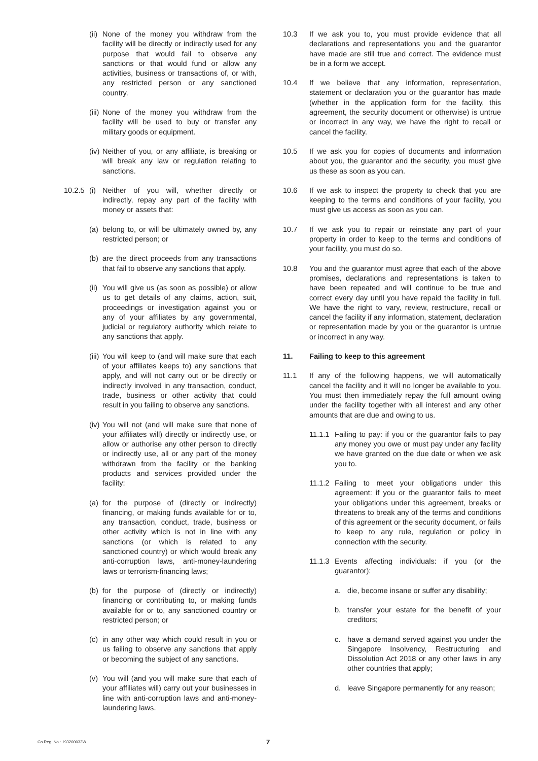(ii) None of the money you withdraw from the facility will be directly or indirectly used for any purpose that would fail to observe any sanctions or that would fund or allow any activities, business or transactions of, or with, any restricted person or any sanctioned country.
(iii) None of the money you withdraw from the facility will be used to buy or transfer any military goods or equipment.
(iv) Neither of you, or any affiliate, is breaking or will break any law or regulation relating to sanctions.
10.2.5 (i) Neither of you will, whether directly or indirectly, repay any part of the facility with money or assets that:
(a) belong to, or will be ultimately owned by, any restricted person; or
(b) are the direct proceeds from any transactions that fail to observe any sanctions that apply.
(ii) You will give us (as soon as possible) or allow us to get details of any claims, action, suit, proceedings or investigation against you or any of your affiliates by any governmental, judicial or regulatory authority which relate to any sanctions that apply.
(iii) You will keep to (and will make sure that each of your affiliates keeps to) any sanctions that apply, and will not carry out or be directly or indirectly involved in any transaction, conduct, trade, business or other activity that could result in you failing to observe any sanctions.
(iv) You will not (and will make sure that none of your affiliates will) directly or indirectly use, or allow or authorise any other person to directly or indirectly use, all or any part of the money withdrawn from the facility or the banking products and services provided under the facility:
(a) for the purpose of (directly or indirectly) financing, or making funds available for or to, any transaction, conduct, trade, business or other activity which is not in line with any sanctions (or which is related to any sanctioned country) or which would break any anti-corruption laws, anti-money-laundering laws or terrorism-financing laws;
(b) for the purpose of (directly or indirectly) financing or contributing to, or making funds available for or to, any sanctioned country or restricted person; or
(c) in any other way which could result in you or us failing to observe any sanctions that apply or becoming the subject of any sanctions.
(v) You will (and you will make sure that each of your affiliates will) carry out your businesses in line with anti-corruption laws and anti-money-laundering laws.
10.3 If we ask you to, you must provide evidence that all declarations and representations you and the guarantor have made are still true and correct. The evidence must be in a form we accept.
10.4 If we believe that any information, representation, statement or declaration you or the guarantor has made (whether in the application form for the facility, this agreement, the security document or otherwise) is untrue or incorrect in any way, we have the right to recall or cancel the facility.
10.5 If we ask you for copies of documents and information about you, the guarantor and the security, you must give us these as soon as you can.
10.6 If we ask to inspect the property to check that you are keeping to the terms and conditions of your facility, you must give us access as soon as you can.
10.7 If we ask you to repair or reinstate any part of your property in order to keep to the terms and conditions of your facility, you must do so.
10.8 You and the guarantor must agree that each of the above promises, declarations and representations is taken to have been repeated and will continue to be true and correct every day until you have repaid the facility in full. We have the right to vary, review, restructure, recall or cancel the facility if any information, statement, declaration or representation made by you or the guarantor is untrue or incorrect in any way.
11. Failing to keep to this agreement
11.1 If any of the following happens, we will automatically cancel the facility and it will no longer be available to you. You must then immediately repay the full amount owing under the facility together with all interest and any other amounts that are due and owing to us.
11.1.1 Failing to pay: if you or the guarantor fails to pay any money you owe or must pay under any facility we have granted on the due date or when we ask you to.
11.1.2 Failing to meet your obligations under this agreement: if you or the guarantor fails to meet your obligations under this agreement, breaks or threatens to break any of the terms and conditions of this agreement or the security document, or fails to keep to any rule, regulation or policy in connection with the security.
11.1.3 Events affecting individuals: if you (or the guarantor):
a. die, become insane or suffer any disability;
b. transfer your estate for the benefit of your creditors;
c. have a demand served against you under the Singapore Insolvency, Restructuring and Dissolution Act 2018 or any other laws in any other countries that apply;
d. leave Singapore permanently for any reason;
Co.Reg. No.: 193200032W 7